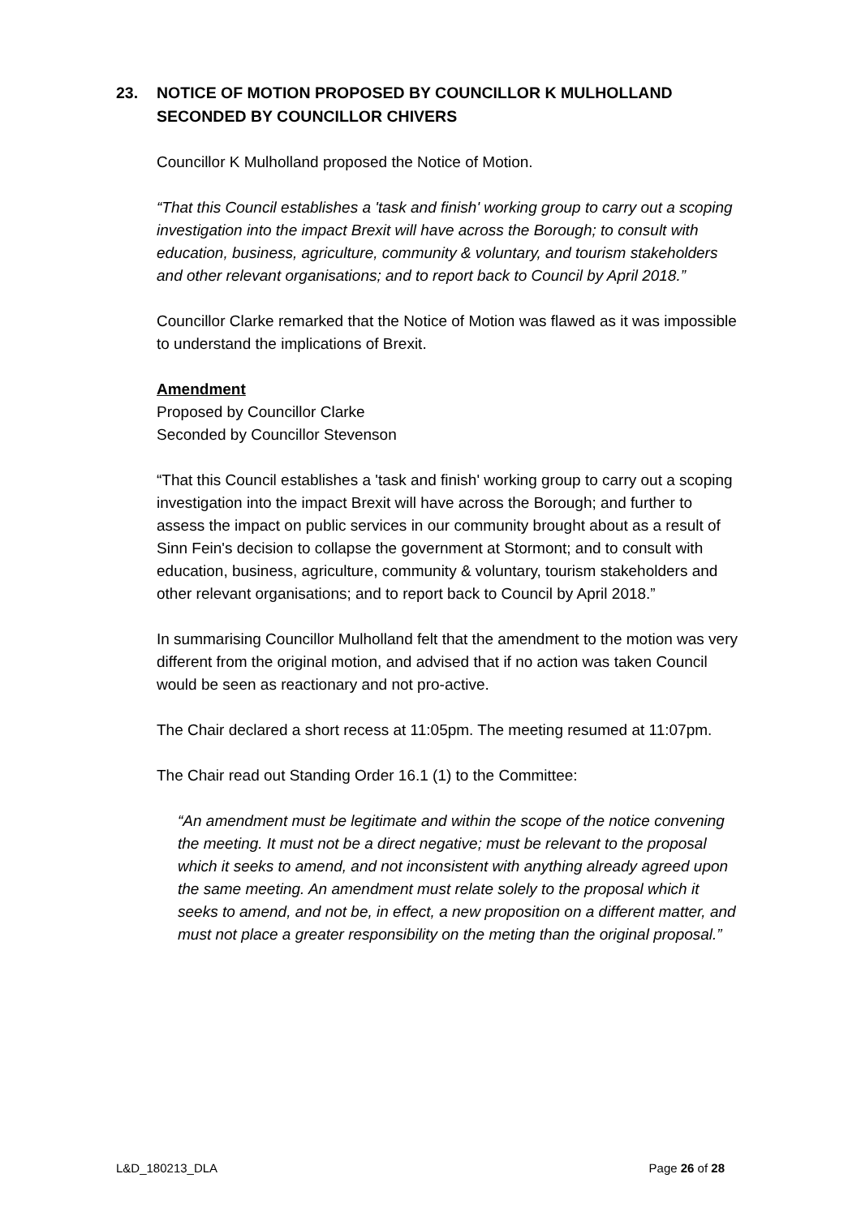23. NOTICE OF MOTION PROPOSED BY COUNCILLOR K MULHOLLAND SECONDED BY COUNCILLOR CHIVERS
Councillor K Mulholland proposed the Notice of Motion.
“That this Council establishes a 'task and finish' working group to carry out a scoping investigation into the impact Brexit will have across the Borough; to consult with education, business, agriculture, community & voluntary, and tourism stakeholders and other relevant organisations; and to report back to Council by April 2018.”
Councillor Clarke remarked that the Notice of Motion was flawed as it was impossible to understand the implications of Brexit.
Amendment
Proposed by Councillor Clarke
Seconded by Councillor Stevenson
“That this Council establishes a 'task and finish' working group to carry out a scoping investigation into the impact Brexit will have across the Borough; and further to assess the impact on public services in our community brought about as a result of Sinn Fein's decision to collapse the government at Stormont; and to consult with education, business, agriculture, community & voluntary, tourism stakeholders and other relevant organisations; and to report back to Council by April 2018.”
In summarising Councillor Mulholland felt that the amendment to the motion was very different from the original motion, and advised that if no action was taken Council would be seen as reactionary and not pro-active.
The Chair declared a short recess at 11:05pm. The meeting resumed at 11:07pm.
The Chair read out Standing Order 16.1 (1) to the Committee:
“An amendment must be legitimate and within the scope of the notice convening the meeting. It must not be a direct negative; must be relevant to the proposal which it seeks to amend, and not inconsistent with anything already agreed upon the same meeting. An amendment must relate solely to the proposal which it seeks to amend, and not be, in effect, a new proposition on a different matter, and must not place a greater responsibility on the meting than the original proposal.”
L&D_180213_DLA Page 26 of 28